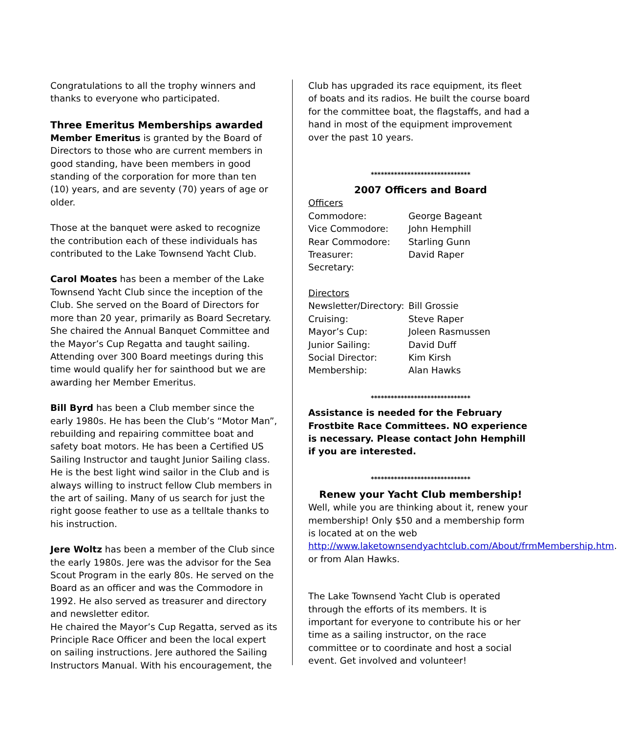Congratulations to all the trophy winners and thanks to everyone who participated.
Three Emeritus Memberships awarded
Member Emeritus is granted by the Board of Directors to those who are current members in good standing, have been members in good standing of the corporation for more than ten (10) years, and are seventy (70) years of age or older.
Those at the banquet were asked to recognize the contribution each of these individuals has contributed to the Lake Townsend Yacht Club.
Carol Moates has been a member of the Lake Townsend Yacht Club since the inception of the Club. She served on the Board of Directors for more than 20 year, primarily as Board Secretary. She chaired the Annual Banquet Committee and the Mayor’s Cup Regatta and taught sailing. Attending over 300 Board meetings during this time would qualify her for sainthood but we are awarding her Member Emeritus.
Bill Byrd has been a Club member since the early 1980s. He has been the Club’s “Motor Man”, rebuilding and repairing committee boat and safety boat motors. He has been a Certified US Sailing Instructor and taught Junior Sailing class. He is the best light wind sailor in the Club and is always willing to instruct fellow Club members in the art of sailing. Many of us search for just the right goose feather to use as a telltale thanks to his instruction.
Jere Woltz has been a member of the Club since the early 1980s. Jere was the advisor for the Sea Scout Program in the early 80s. He served on the Board as an officer and was the Commodore in 1992. He also served as treasurer and directory and newsletter editor.
He chaired the Mayor’s Cup Regatta, served as its Principle Race Officer and been the local expert on sailing instructions. Jere authored the Sailing Instructors Manual. With his encouragement, the
Club has upgraded its race equipment, its fleet of boats and its radios. He built the course board for the committee boat, the flagstaffs, and had a hand in most of the equipment improvement over the past 10 years.
******************************
2007 Officers and Board
Officers
| Commodore: | George Bageant |
| Vice Commodore: | John Hemphill |
| Rear Commodore: | Starling Gunn |
| Treasurer: | David Raper |
| Secretary: | |
Directors
| Newsletter/Directory: | Bill Grossie |
| Cruising: | Steve Raper |
| Mayor’s Cup: | Joleen Rasmussen |
| Junior Sailing: | David Duff |
| Social Director: | Kim Kirsh |
| Membership: | Alan Hawks |
******************************
Assistance is needed for the February Frostbite Race Committees. NO experience is necessary. Please contact John Hemphill if you are interested.
******************************
Renew your Yacht Club membership!
Well, while you are thinking about it, renew your membership! Only $50 and a membership form is located at on the web http://www.laketownsendyachtclub.com/About/frmMembership.htm. or from Alan Hawks.
The Lake Townsend Yacht Club is operated through the efforts of its members. It is important for everyone to contribute his or her time as a sailing instructor, on the race committee or to coordinate and host a social event. Get involved and volunteer!